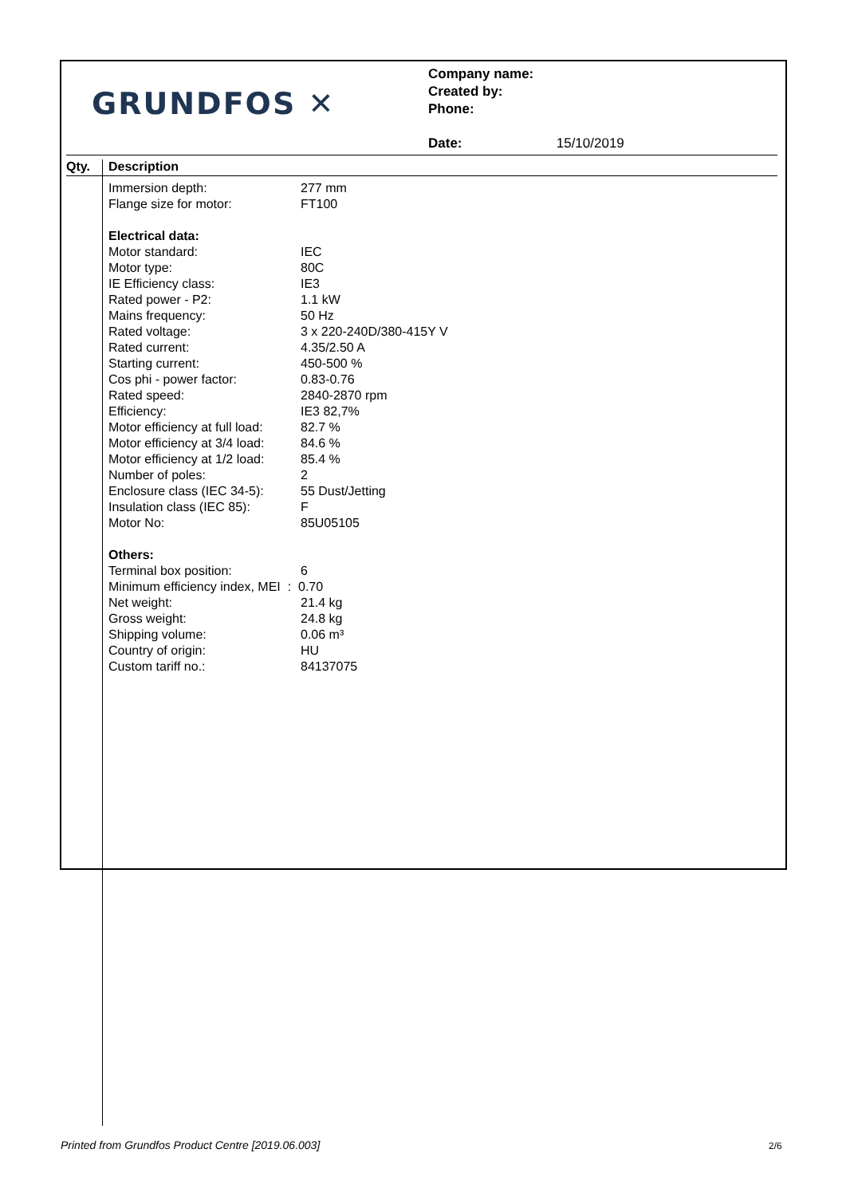GRUNDFOS ✕
Company name:
Created by:
Phone:
Date: 15/10/2019
Qty. Description
| Immersion depth: | 277 mm |
| Flange size for motor: | FT100 |
| Electrical data: | |
| Motor standard: | IEC |
| Motor type: | 80C |
| IE Efficiency class: | IE3 |
| Rated power - P2: | 1.1 kW |
| Mains frequency: | 50 Hz |
| Rated voltage: | 3 x 220-240D/380-415Y V |
| Rated current: | 4.35/2.50 A |
| Starting current: | 450-500 % |
| Cos phi - power factor: | 0.83-0.76 |
| Rated speed: | 2840-2870 rpm |
| Efficiency: | IE3 82,7% |
| Motor efficiency at full load: | 82.7 % |
| Motor efficiency at 3/4 load: | 84.6 % |
| Motor efficiency at 1/2 load: | 85.4 % |
| Number of poles: | 2 |
| Enclosure class (IEC 34-5): | 55 Dust/Jetting |
| Insulation class (IEC 85): | F |
| Motor No: | 85U05105 |
| Others: | |
| Terminal box position: | 6 |
| Minimum efficiency index, MEI : 0.70 | |
| Net weight: | 21.4 kg |
| Gross weight: | 24.8 kg |
| Shipping volume: | 0.06 m³ |
| Country of origin: | HU |
| Custom tariff no.: | 84137075 |
Printed from Grundfos Product Centre [2019.06.003]
2/6